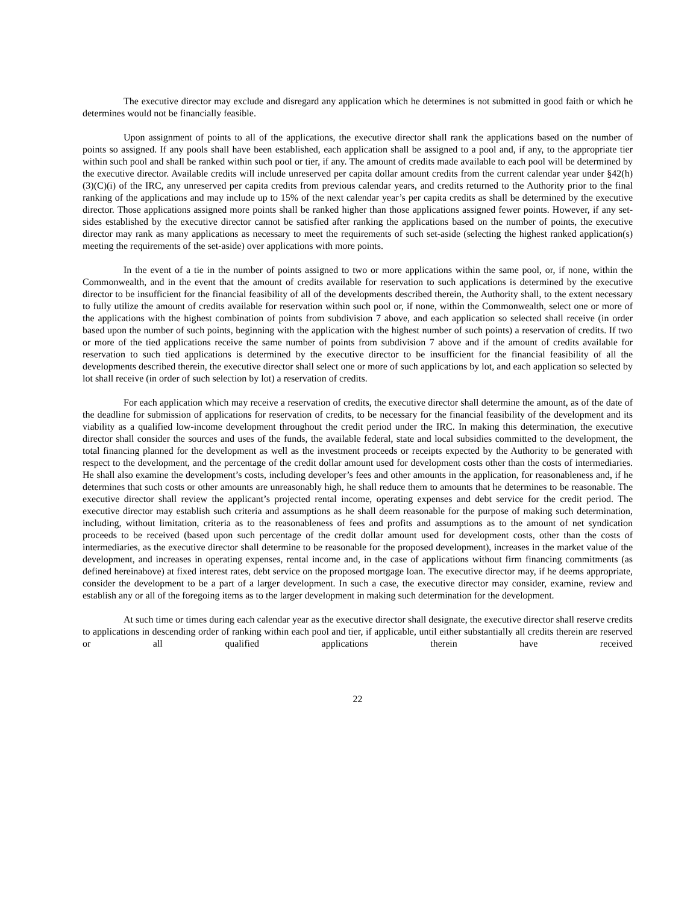The executive director may exclude and disregard any application which he determines is not submitted in good faith or which he determines would not be financially feasible.
Upon assignment of points to all of the applications, the executive director shall rank the applications based on the number of points so assigned. If any pools shall have been established, each application shall be assigned to a pool and, if any, to the appropriate tier within such pool and shall be ranked within such pool or tier, if any. The amount of credits made available to each pool will be determined by the executive director. Available credits will include unreserved per capita dollar amount credits from the current calendar year under §42(h)(3)(C)(i) of the IRC, any unreserved per capita credits from previous calendar years, and credits returned to the Authority prior to the final ranking of the applications and may include up to 15% of the next calendar year’s per capita credits as shall be determined by the executive director. Those applications assigned more points shall be ranked higher than those applications assigned fewer points. However, if any set-sides established by the executive director cannot be satisfied after ranking the applications based on the number of points, the executive director may rank as many applications as necessary to meet the requirements of such set-aside (selecting the highest ranked application(s) meeting the requirements of the set-aside) over applications with more points.
In the event of a tie in the number of points assigned to two or more applications within the same pool, or, if none, within the Commonwealth, and in the event that the amount of credits available for reservation to such applications is determined by the executive director to be insufficient for the financial feasibility of all of the developments described therein, the Authority shall, to the extent necessary to fully utilize the amount of credits available for reservation within such pool or, if none, within the Commonwealth, select one or more of the applications with the highest combination of points from subdivision 7 above, and each application so selected shall receive (in order based upon the number of such points, beginning with the application with the highest number of such points) a reservation of credits. If two or more of the tied applications receive the same number of points from subdivision 7 above and if the amount of credits available for reservation to such tied applications is determined by the executive director to be insufficient for the financial feasibility of all the developments described therein, the executive director shall select one or more of such applications by lot, and each application so selected by lot shall receive (in order of such selection by lot) a reservation of credits.
For each application which may receive a reservation of credits, the executive director shall determine the amount, as of the date of the deadline for submission of applications for reservation of credits, to be necessary for the financial feasibility of the development and its viability as a qualified low-income development throughout the credit period under the IRC. In making this determination, the executive director shall consider the sources and uses of the funds, the available federal, state and local subsidies committed to the development, the total financing planned for the development as well as the investment proceeds or receipts expected by the Authority to be generated with respect to the development, and the percentage of the credit dollar amount used for development costs other than the costs of intermediaries. He shall also examine the development’s costs, including developer’s fees and other amounts in the application, for reasonableness and, if he determines that such costs or other amounts are unreasonably high, he shall reduce them to amounts that he determines to be reasonable. The executive director shall review the applicant’s projected rental income, operating expenses and debt service for the credit period. The executive director may establish such criteria and assumptions as he shall deem reasonable for the purpose of making such determination, including, without limitation, criteria as to the reasonableness of fees and profits and assumptions as to the amount of net syndication proceeds to be received (based upon such percentage of the credit dollar amount used for development costs, other than the costs of intermediaries, as the executive director shall determine to be reasonable for the proposed development), increases in the market value of the development, and increases in operating expenses, rental income and, in the case of applications without firm financing commitments (as defined hereinabove) at fixed interest rates, debt service on the proposed mortgage loan. The executive director may, if he deems appropriate, consider the development to be a part of a larger development. In such a case, the executive director may consider, examine, review and establish any or all of the foregoing items as to the larger development in making such determination for the development.
At such time or times during each calendar year as the executive director shall designate, the executive director shall reserve credits to applications in descending order of ranking within each pool and tier, if applicable, until either substantially all credits therein are reserved or all qualified applications therein have received
22